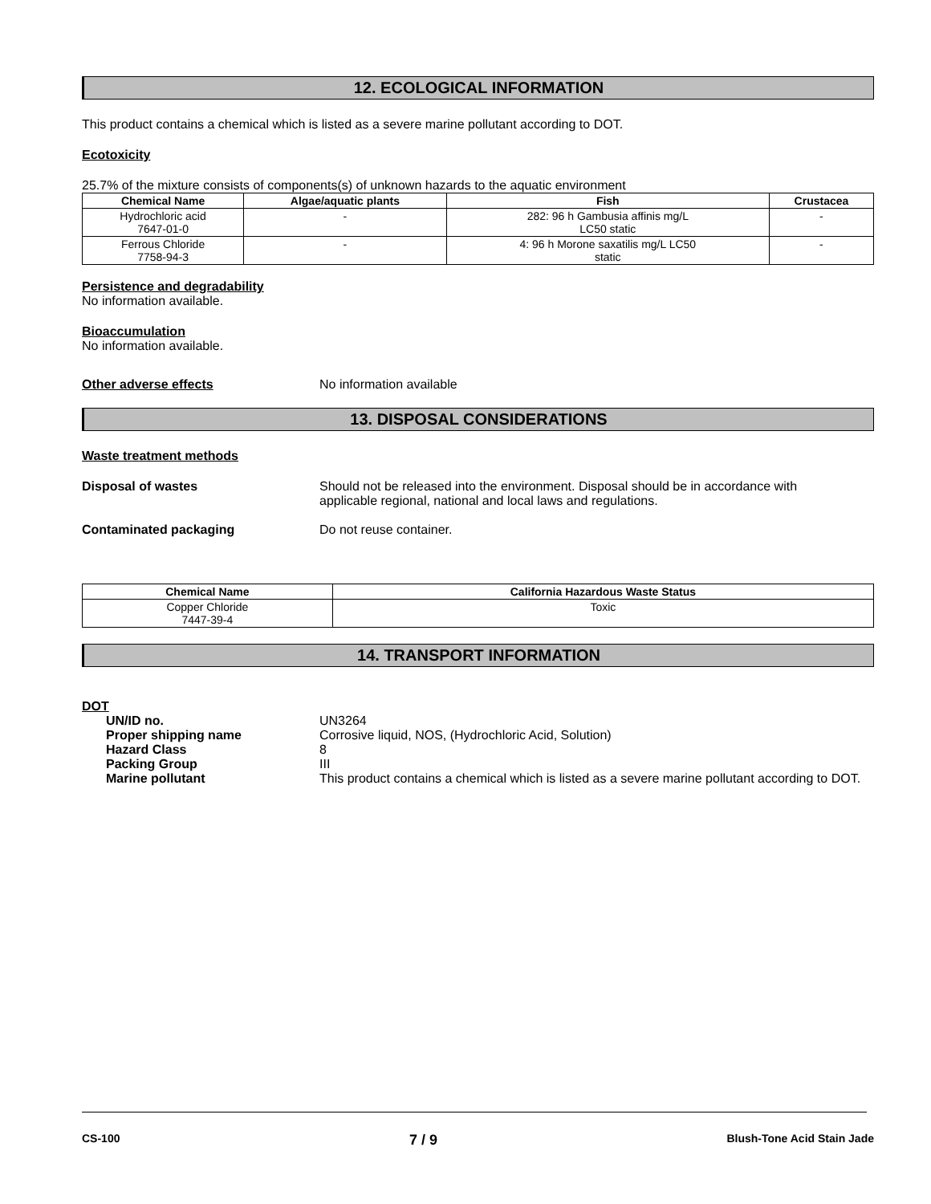12. ECOLOGICAL INFORMATION
This product contains a chemical which is listed as a severe marine pollutant according to DOT.
Ecotoxicity
25.7% of the mixture consists of components(s) of unknown hazards to the aquatic environment
| Chemical Name | Algae/aquatic plants | Fish | Crustacea |
| --- | --- | --- | --- |
| Hydrochloric acid 7647-01-0 | - | 282: 96 h Gambusia affinis mg/L LC50 static | - |
| Ferrous Chloride 7758-94-3 | - | 4: 96 h Morone saxatilis mg/L LC50 static | - |
Persistence and degradability
No information available.
Bioaccumulation
No information available.
Other adverse effects No information available
13. DISPOSAL CONSIDERATIONS
Waste treatment methods
Disposal of wastes Should not be released into the environment. Disposal should be in accordance with
applicable regional, national and local laws and regulations.
Contaminated packaging Do not reuse container.
| Chemical Name | California Hazardous Waste Status |
| --- | --- |
| Copper Chloride 7447-39-4 | Toxic |
14. TRANSPORT INFORMATION
DOT
UN/ID no. UN3264
Proper shipping name Corrosive liquid, NOS, (Hydrochloric Acid, Solution)
Hazard Class 8
Packing Group III
Marine pollutant This product contains a chemical which is listed as a severe marine pollutant according to DOT.
CS-100 7 / 9 Blush-Tone Acid Stain Jade